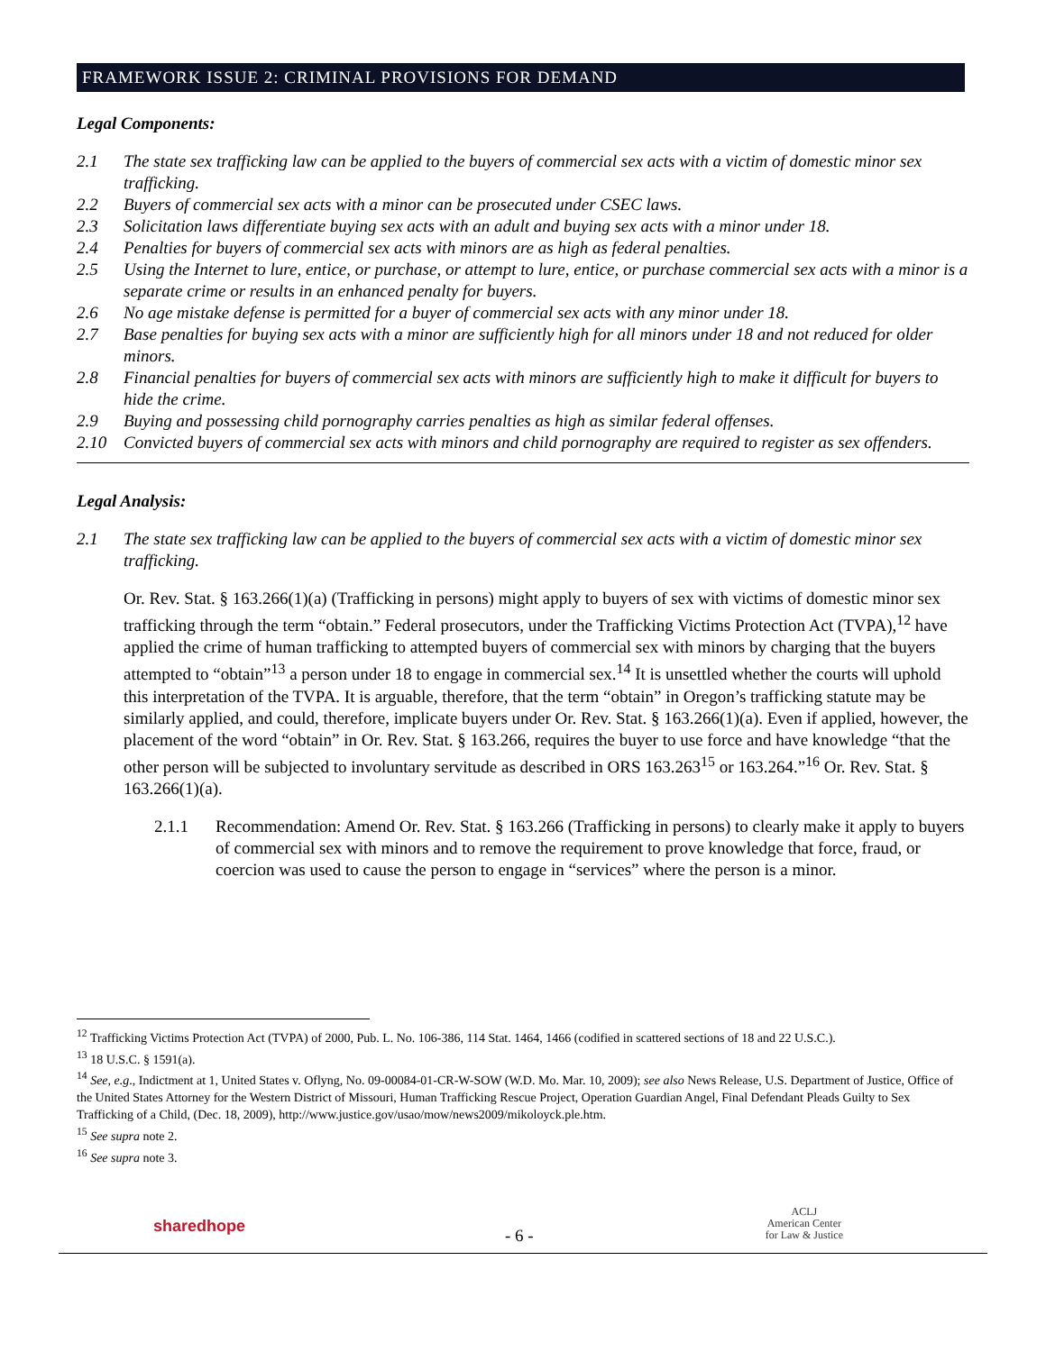FRAMEWORK ISSUE 2: CRIMINAL PROVISIONS FOR DEMAND
Legal Components:
2.1 The state sex trafficking law can be applied to the buyers of commercial sex acts with a victim of domestic minor sex trafficking.
2.2 Buyers of commercial sex acts with a minor can be prosecuted under CSEC laws.
2.3 Solicitation laws differentiate buying sex acts with an adult and buying sex acts with a minor under 18.
2.4 Penalties for buyers of commercial sex acts with minors are as high as federal penalties.
2.5 Using the Internet to lure, entice, or purchase, or attempt to lure, entice, or purchase commercial sex acts with a minor is a separate crime or results in an enhanced penalty for buyers.
2.6 No age mistake defense is permitted for a buyer of commercial sex acts with any minor under 18.
2.7 Base penalties for buying sex acts with a minor are sufficiently high for all minors under 18 and not reduced for older minors.
2.8 Financial penalties for buyers of commercial sex acts with minors are sufficiently high to make it difficult for buyers to hide the crime.
2.9 Buying and possessing child pornography carries penalties as high as similar federal offenses.
2.10 Convicted buyers of commercial sex acts with minors and child pornography are required to register as sex offenders.
Legal Analysis:
2.1 The state sex trafficking law can be applied to the buyers of commercial sex acts with a victim of domestic minor sex trafficking.
Or. Rev. Stat. § 163.266(1)(a) (Trafficking in persons) might apply to buyers of sex with victims of domestic minor sex trafficking through the term “obtain.” Federal prosecutors, under the Trafficking Victims Protection Act (TVPA),<sup>12</sup> have applied the crime of human trafficking to attempted buyers of commercial sex with minors by charging that the buyers attempted to “obtain”<sup>13</sup> a person under 18 to engage in commercial sex.<sup>14</sup> It is unsettled whether the courts will uphold this interpretation of the TVPA. It is arguable, therefore, that the term “obtain” in Oregon’s trafficking statute may be similarly applied, and could, therefore, implicate buyers under Or. Rev. Stat. § 163.266(1)(a). Even if applied, however, the placement of the word “obtain” in Or. Rev. Stat. § 163.266, requires the buyer to use force and have knowledge “that the other person will be subjected to involuntary servitude as described in ORS 163.263<sup>15</sup> or 163.264.”<sup>16</sup> Or. Rev. Stat. § 163.266(1)(a).
2.1.1 Recommendation: Amend Or. Rev. Stat. § 163.266 (Trafficking in persons) to clearly make it apply to buyers of commercial sex with minors and to remove the requirement to prove knowledge that force, fraud, or coercion was used to cause the person to engage in “services” where the person is a minor.
<sup>12</sup> Trafficking Victims Protection Act (TVPA) of 2000, Pub. L. No. 106-386, 114 Stat. 1464, 1466 (codified in scattered sections of 18 and 22 U.S.C.).
<sup>13</sup> 18 U.S.C. § 1591(a).
<sup>14</sup> See, e.g., Indictment at 1, United States v. Oflyng, No. 09-00084-01-CR-W-SOW (W.D. Mo. Mar. 10, 2009); see also News Release, U.S. Department of Justice, Office of the United States Attorney for the Western District of Missouri, Human Trafficking Rescue Project, Operation Guardian Angel, Final Defendant Pleads Guilty to Sex Trafficking of a Child, (Dec. 18, 2009), http://www.justice.gov/usao/mow/news2009/mikoloyck.ple.htm.
<sup>15</sup> See supra note 2.
<sup>16</sup> See supra note 3.
sharedhope - 6 -
ACLJ
American Center
for Law & Justice